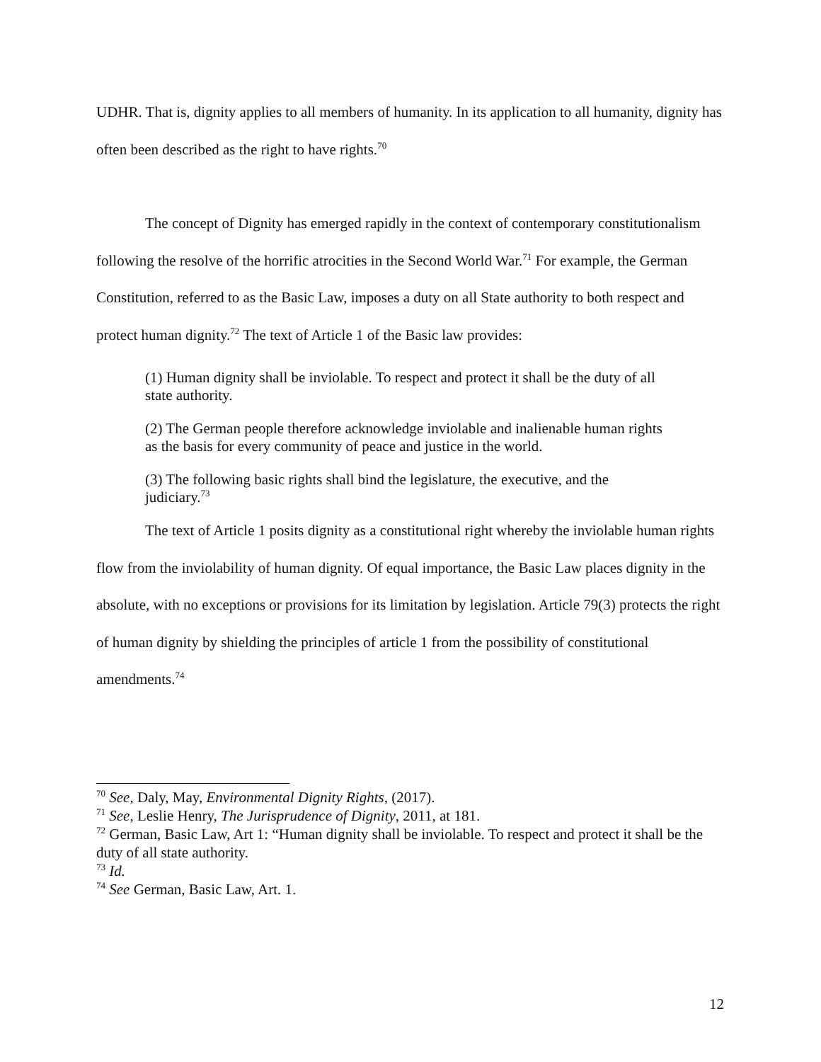UDHR. That is, dignity applies to all members of humanity. In its application to all humanity, dignity has often been described as the right to have rights.<sup>70</sup>
The concept of Dignity has emerged rapidly in the context of contemporary constitutionalism following the resolve of the horrific atrocities in the Second World War.<sup>71</sup> For example, the German Constitution, referred to as the Basic Law, imposes a duty on all State authority to both respect and protect human dignity.<sup>72</sup> The text of Article 1 of the Basic law provides:
(1) Human dignity shall be inviolable. To respect and protect it shall be the duty of all state authority.
(2) The German people therefore acknowledge inviolable and inalienable human rights as the basis for every community of peace and justice in the world.
(3) The following basic rights shall bind the legislature, the executive, and the judiciary.<sup>73</sup>
The text of Article 1 posits dignity as a constitutional right whereby the inviolable human rights flow from the inviolability of human dignity. Of equal importance, the Basic Law places dignity in the absolute, with no exceptions or provisions for its limitation by legislation. Article 79(3) protects the right of human dignity by shielding the principles of article 1 from the possibility of constitutional amendments.<sup>74</sup>
<sup>70</sup> See, Daly, May, Environmental Dignity Rights, (2017).
<sup>71</sup> See, Leslie Henry, The Jurisprudence of Dignity, 2011, at 181.
<sup>72</sup> German, Basic Law, Art 1: “Human dignity shall be inviolable. To respect and protect it shall be the duty of all state authority.
<sup>73</sup> Id.
<sup>74</sup> See German, Basic Law, Art. 1.
12